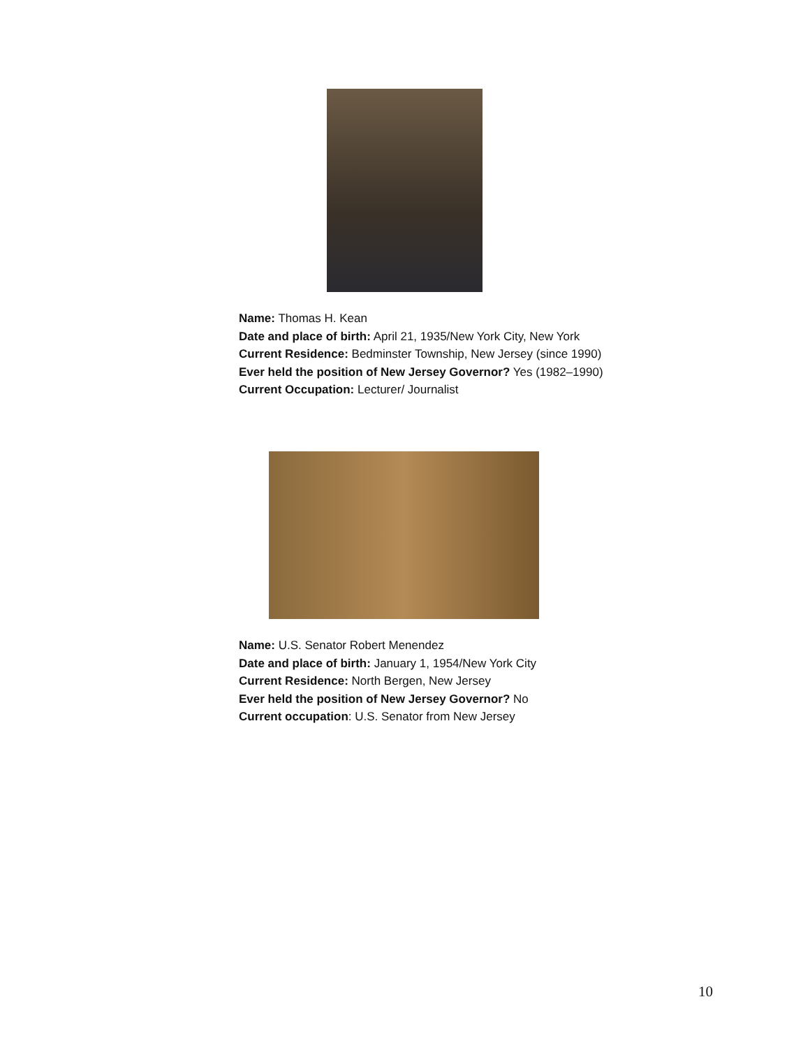Name: Thomas H. Kean
Date and place of birth: April 21, 1935/New York City, New York
Current Residence: Bedminster Township, New Jersey (since 1990)
Ever held the position of New Jersey Governor? Yes (1982–1990)
Current Occupation: Lecturer/ Journalist
Name: U.S. Senator Robert Menendez
Date and place of birth: January 1, 1954/New York City
Current Residence: North Bergen, New Jersey
Ever held the position of New Jersey Governor? No
Current occupation: U.S. Senator from New Jersey
10